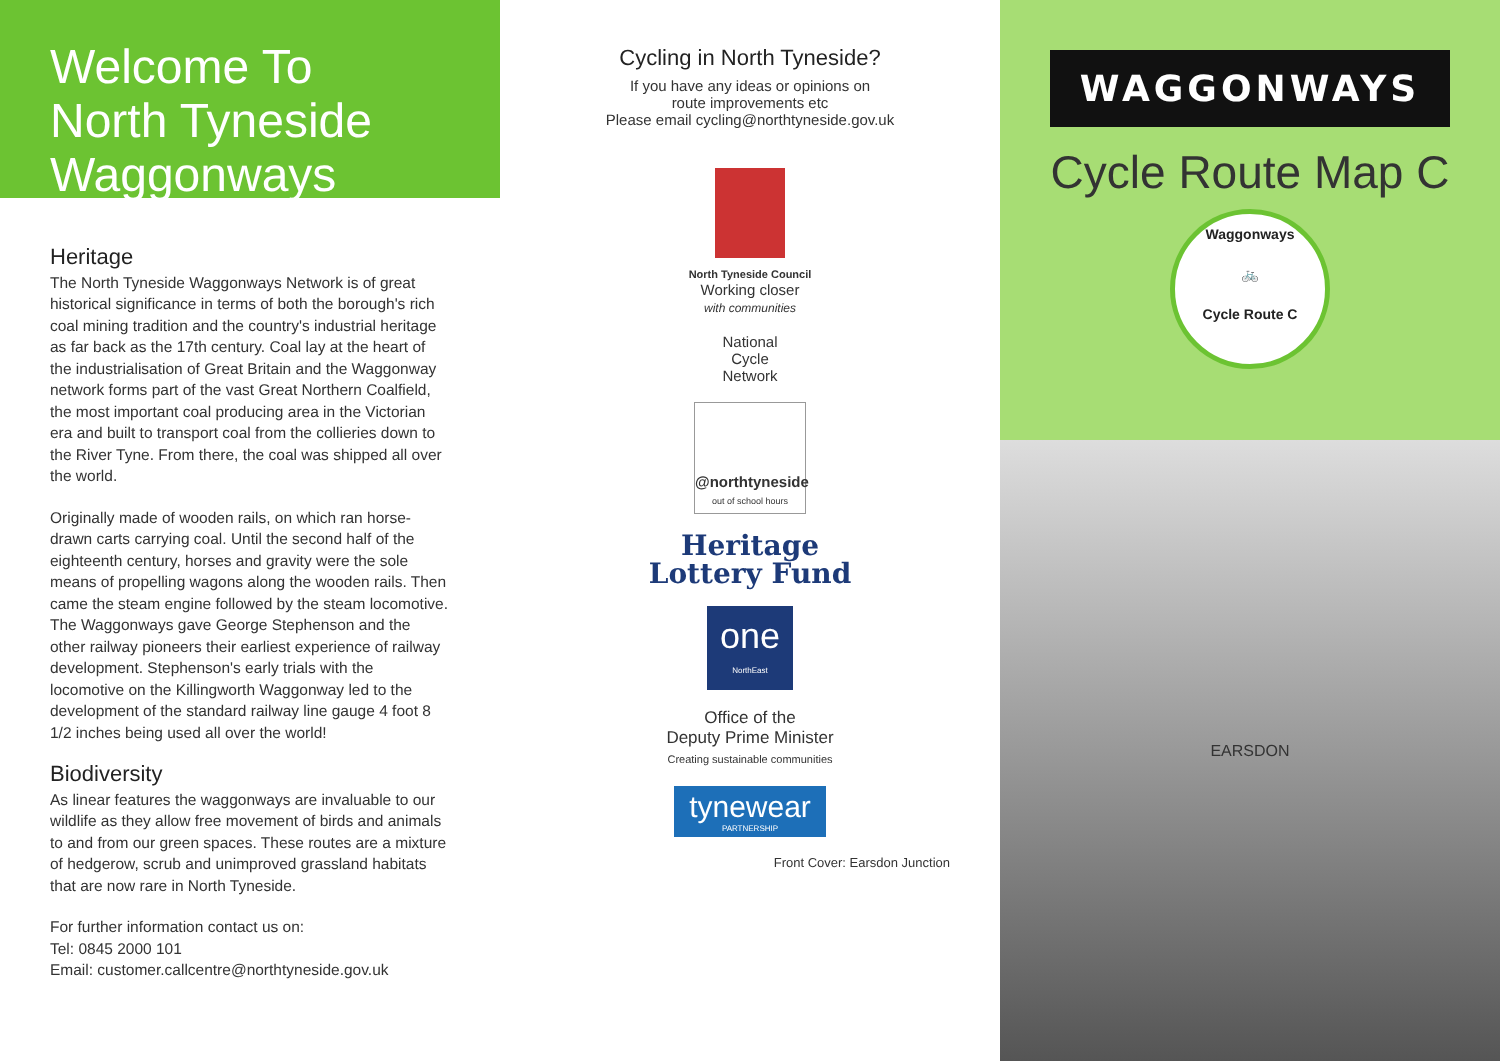Welcome To
North Tyneside
Waggonways
Heritage
The North Tyneside Waggonways Network is of great historical significance in terms of both the borough's rich coal mining tradition and the country's industrial heritage as far back as the 17th century. Coal lay at the heart of the industrialisation of Great Britain and the Waggonway network forms part of the vast Great Northern Coalfield, the most important coal producing area in the Victorian era and built to transport coal from the collieries down to the River Tyne. From there, the coal was shipped all over the world.
Originally made of wooden rails, on which ran horse-drawn carts carrying coal. Until the second half of the eighteenth century, horses and gravity were the sole means of propelling wagons along the wooden rails. Then came the steam engine followed by the steam locomotive. The Waggonways gave George Stephenson and the other railway pioneers their earliest experience of railway development. Stephenson's early trials with the locomotive on the Killingworth Waggonway led to the development of the standard railway line gauge 4 foot 8 1/2 inches being used all over the world!
Biodiversity
As linear features the waggonways are invaluable to our wildlife as they allow free movement of birds and animals to and from our green spaces. These routes are a mixture of hedgerow, scrub and unimproved grassland habitats that are now rare in North Tyneside.
For further information contact us on:
Tel: 0845 2000 101
Email: customer.callcentre@northtyneside.gov.uk
Cycling in North Tyneside?
If you have any ideas or opinions on
route improvements etc
Please email cycling@northtyneside.gov.uk
North Tyneside Council
Working closer
with communities
National
Cycle
Network
@northtyneside
out of school hours
Heritage
Lottery Fund
one
NorthEast
Office of the
Deputy Prime Minister
Creating sustainable communities
tynewear
PARTNERSHIP
Front Cover: Earsdon Junction
WAGGONWAYS
Cycle Route Map C
Waggonways
🚲
Cycle Route C
EARSDON